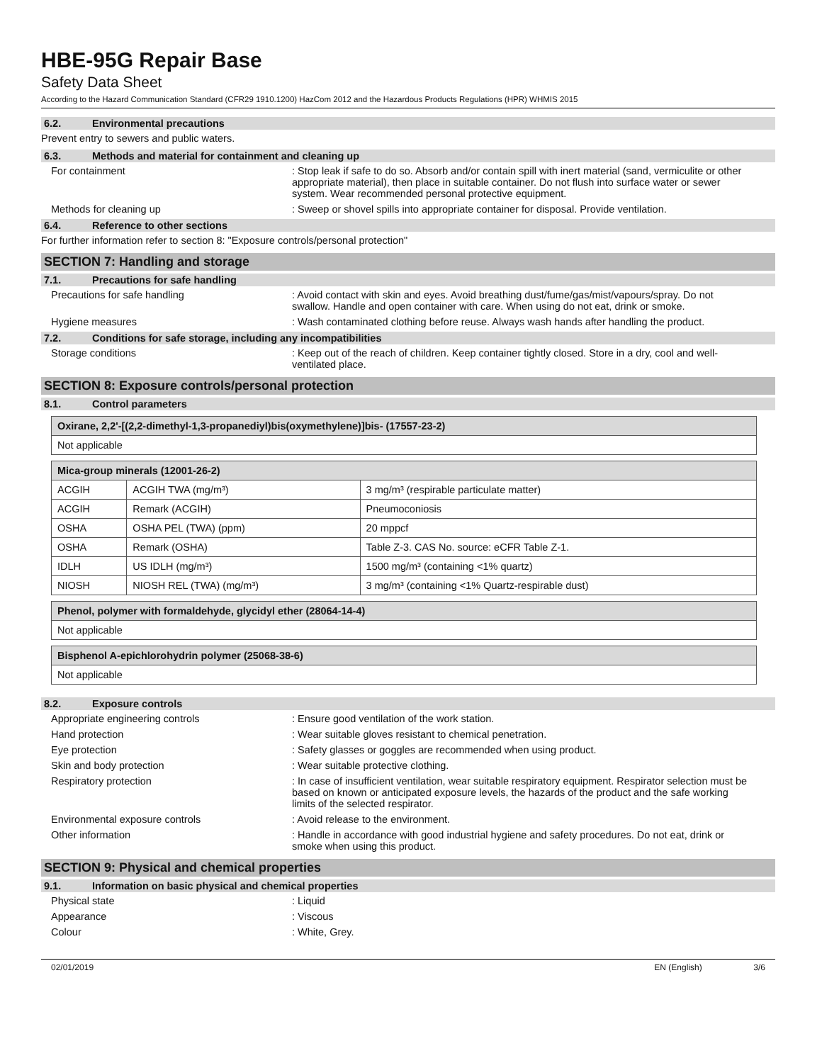HBE-95G Repair Base
Safety Data Sheet
According to the Hazard Communication Standard (CFR29 1910.1200) HazCom 2012 and the Hazardous Products Regulations (HPR) WHMIS 2015
6.2. Environmental precautions
Prevent entry to sewers and public waters.
6.3. Methods and material for containment and cleaning up
For containment : Stop leak if safe to do so. Absorb and/or contain spill with inert material (sand, vermiculite or other appropriate material), then place in suitable container. Do not flush into surface water or sewer system. Wear recommended personal protective equipment.
Methods for cleaning up : Sweep or shovel spills into appropriate container for disposal. Provide ventilation.
6.4. Reference to other sections
For further information refer to section 8: "Exposure controls/personal protection"
SECTION 7: Handling and storage
7.1. Precautions for safe handling
Precautions for safe handling : Avoid contact with skin and eyes. Avoid breathing dust/fume/gas/mist/vapours/spray. Do not swallow. Handle and open container with care. When using do not eat, drink or smoke.
Hygiene measures : Wash contaminated clothing before reuse. Always wash hands after handling the product.
7.2. Conditions for safe storage, including any incompatibilities
Storage conditions : Keep out of the reach of children. Keep container tightly closed. Store in a dry, cool and well-ventilated place.
SECTION 8: Exposure controls/personal protection
8.1. Control parameters
| Oxirane, 2,2'-[(2,2-dimethyl-1,3-propanediyl)bis(oxymethylene)]bis- (17557-23-2) |
| --- |
| Not applicable |
| Mica-group minerals (12001-26-2) | | |
| --- | --- | --- |
| ACGIH | ACGIH TWA (mg/m³) | 3 mg/m³ (respirable particulate matter) |
| ACGIH | Remark (ACGIH) | Pneumoconiosis |
| OSHA | OSHA PEL (TWA) (ppm) | 20 mppcf |
| OSHA | Remark (OSHA) | Table Z-3. CAS No. source: eCFR Table Z-1. |
| IDLH | US IDLH (mg/m³) | 1500 mg/m³ (containing <1% quartz) |
| NIOSH | NIOSH REL (TWA) (mg/m³) | 3 mg/m³ (containing <1% Quartz-respirable dust) |
| Phenol, polymer with formaldehyde, glycidyl ether (28064-14-4) |
| --- |
| Not applicable |
| Bisphenol A-epichlorohydrin polymer (25068-38-6) |
| --- |
| Not applicable |
8.2. Exposure controls
Appropriate engineering controls : Ensure good ventilation of the work station.
Hand protection : Wear suitable gloves resistant to chemical penetration.
Eye protection : Safety glasses or goggles are recommended when using product.
Skin and body protection : Wear suitable protective clothing.
Respiratory protection : In case of insufficient ventilation, wear suitable respiratory equipment. Respirator selection must be based on known or anticipated exposure levels, the hazards of the product and the safe working limits of the selected respirator.
Environmental exposure controls : Avoid release to the environment.
Other information : Handle in accordance with good industrial hygiene and safety procedures. Do not eat, drink or smoke when using this product.
SECTION 9: Physical and chemical properties
9.1. Information on basic physical and chemical properties
Physical state : Liquid
Appearance : Viscous
Colour : White, Grey.
02/01/2019 EN (English) 3/6